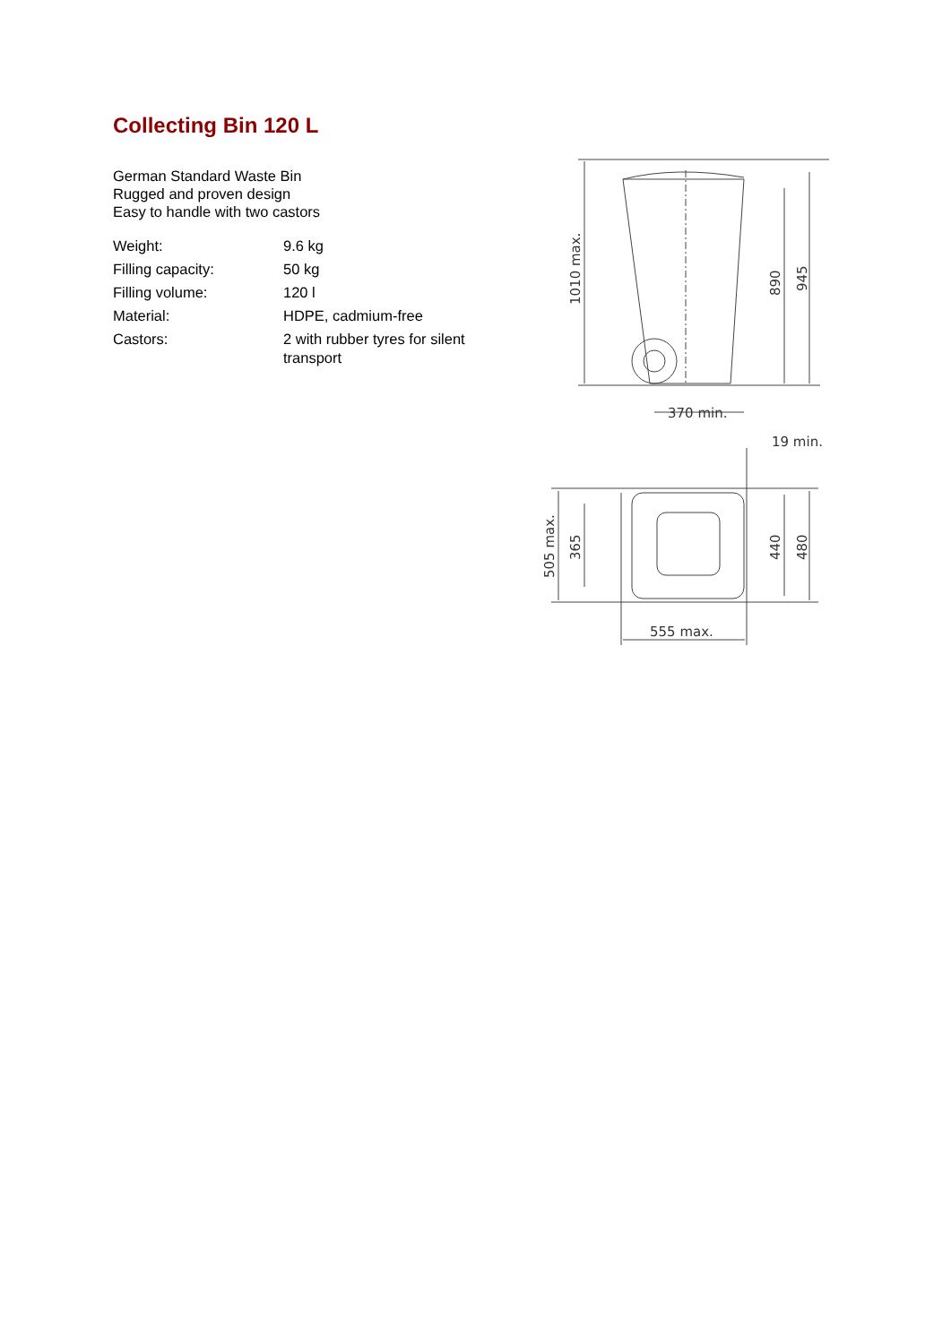Collecting Bin 120 L
German Standard Waste Bin
Rugged and proven design
Easy to handle with two castors
| Weight: | 9.6 kg |
| Filling capacity: | 50 kg |
| Filling volume: | 120 l |
| Material: | HDPE, cadmium-free |
| Castors: | 2 with rubber tyres for silent transport |
370 min.
19 min.
1010 max.
890
945
505 max.
365
440
480
555 max.